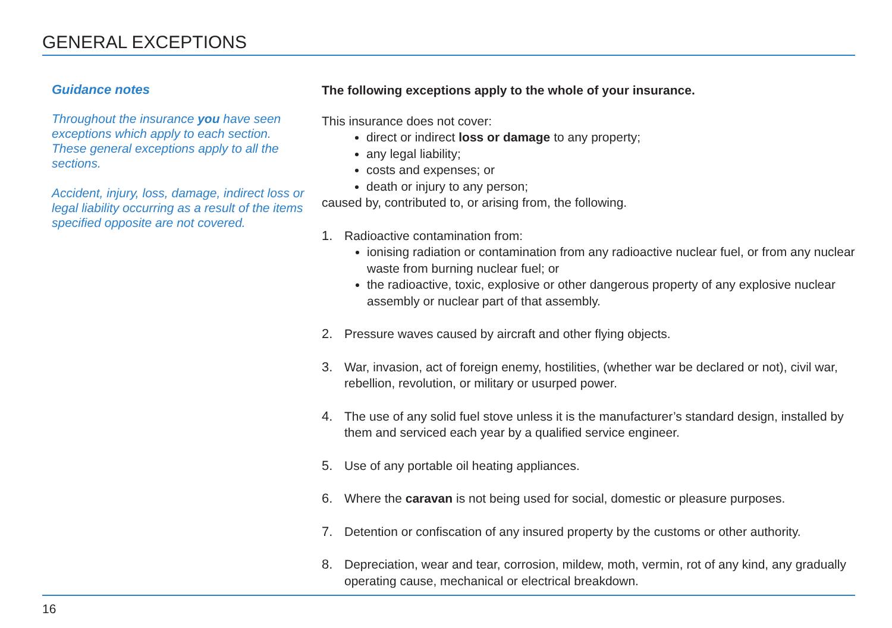GENERAL EXCEPTIONS
Guidance notes
Throughout the insurance you have seen exceptions which apply to each section. These general exceptions apply to all the sections.
Accident, injury, loss, damage, indirect loss or legal liability occurring as a result of the items specified opposite are not covered.
The following exceptions apply to the whole of your insurance.
This insurance does not cover:
direct or indirect loss or damage to any property;
any legal liability;
costs and expenses; or
death or injury to any person;
caused by, contributed to, or arising from, the following.
1. Radioactive contamination from:
ionising radiation or contamination from any radioactive nuclear fuel, or from any nuclear waste from burning nuclear fuel; or
the radioactive, toxic, explosive or other dangerous property of any explosive nuclear assembly or nuclear part of that assembly.
2. Pressure waves caused by aircraft and other flying objects.
3. War, invasion, act of foreign enemy, hostilities, (whether war be declared or not), civil war, rebellion, revolution, or military or usurped power.
4. The use of any solid fuel stove unless it is the manufacturer’s standard design, installed by them and serviced each year by a qualified service engineer.
5. Use of any portable oil heating appliances.
6. Where the caravan is not being used for social, domestic or pleasure purposes.
7. Detention or confiscation of any insured property by the customs or other authority.
8. Depreciation, wear and tear, corrosion, mildew, moth, vermin, rot of any kind, any gradually operating cause, mechanical or electrical breakdown.
16